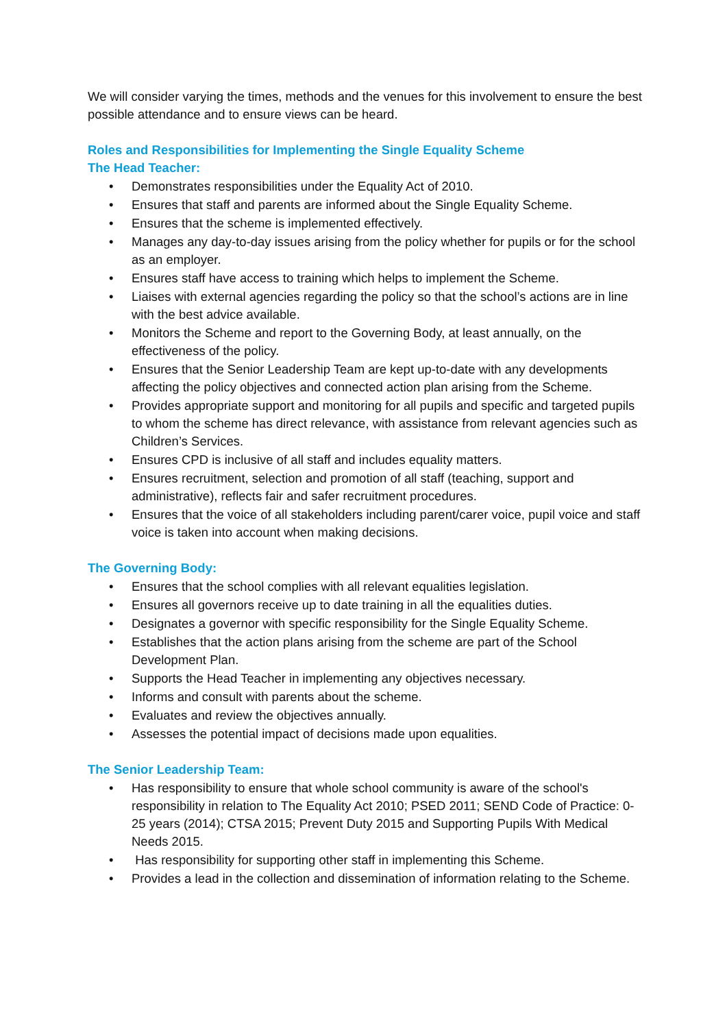We will consider varying the times, methods and the venues for this involvement to ensure the best possible attendance and to ensure views can be heard.
Roles and Responsibilities for Implementing the Single Equality Scheme
The Head Teacher:
• Demonstrates responsibilities under the Equality Act of 2010.
• Ensures that staff and parents are informed about the Single Equality Scheme.
• Ensures that the scheme is implemented effectively.
• Manages any day-to-day issues arising from the policy whether for pupils or for the school as an employer.
• Ensures staff have access to training which helps to implement the Scheme.
• Liaises with external agencies regarding the policy so that the school’s actions are in line with the best advice available.
• Monitors the Scheme and report to the Governing Body, at least annually, on the effectiveness of the policy.
• Ensures that the Senior Leadership Team are kept up-to-date with any developments affecting the policy objectives and connected action plan arising from the Scheme.
• Provides appropriate support and monitoring for all pupils and specific and targeted pupils to whom the scheme has direct relevance, with assistance from relevant agencies such as Children’s Services.
• Ensures CPD is inclusive of all staff and includes equality matters.
• Ensures recruitment, selection and promotion of all staff (teaching, support and administrative), reflects fair and safer recruitment procedures.
• Ensures that the voice of all stakeholders including parent/carer voice, pupil voice and staff voice is taken into account when making decisions.
The Governing Body:
• Ensures that the school complies with all relevant equalities legislation.
• Ensures all governors receive up to date training in all the equalities duties.
• Designates a governor with specific responsibility for the Single Equality Scheme.
• Establishes that the action plans arising from the scheme are part of the School Development Plan.
• Supports the Head Teacher in implementing any objectives necessary.
• Informs and consult with parents about the scheme.
• Evaluates and review the objectives annually.
• Assesses the potential impact of decisions made upon equalities.
The Senior Leadership Team:
• Has responsibility to ensure that whole school community is aware of the school's responsibility in relation to The Equality Act 2010; PSED 2011; SEND Code of Practice: 0-25 years (2014); CTSA 2015; Prevent Duty 2015 and Supporting Pupils With Medical Needs 2015.
• Has responsibility for supporting other staff in implementing this Scheme.
• Provides a lead in the collection and dissemination of information relating to the Scheme.